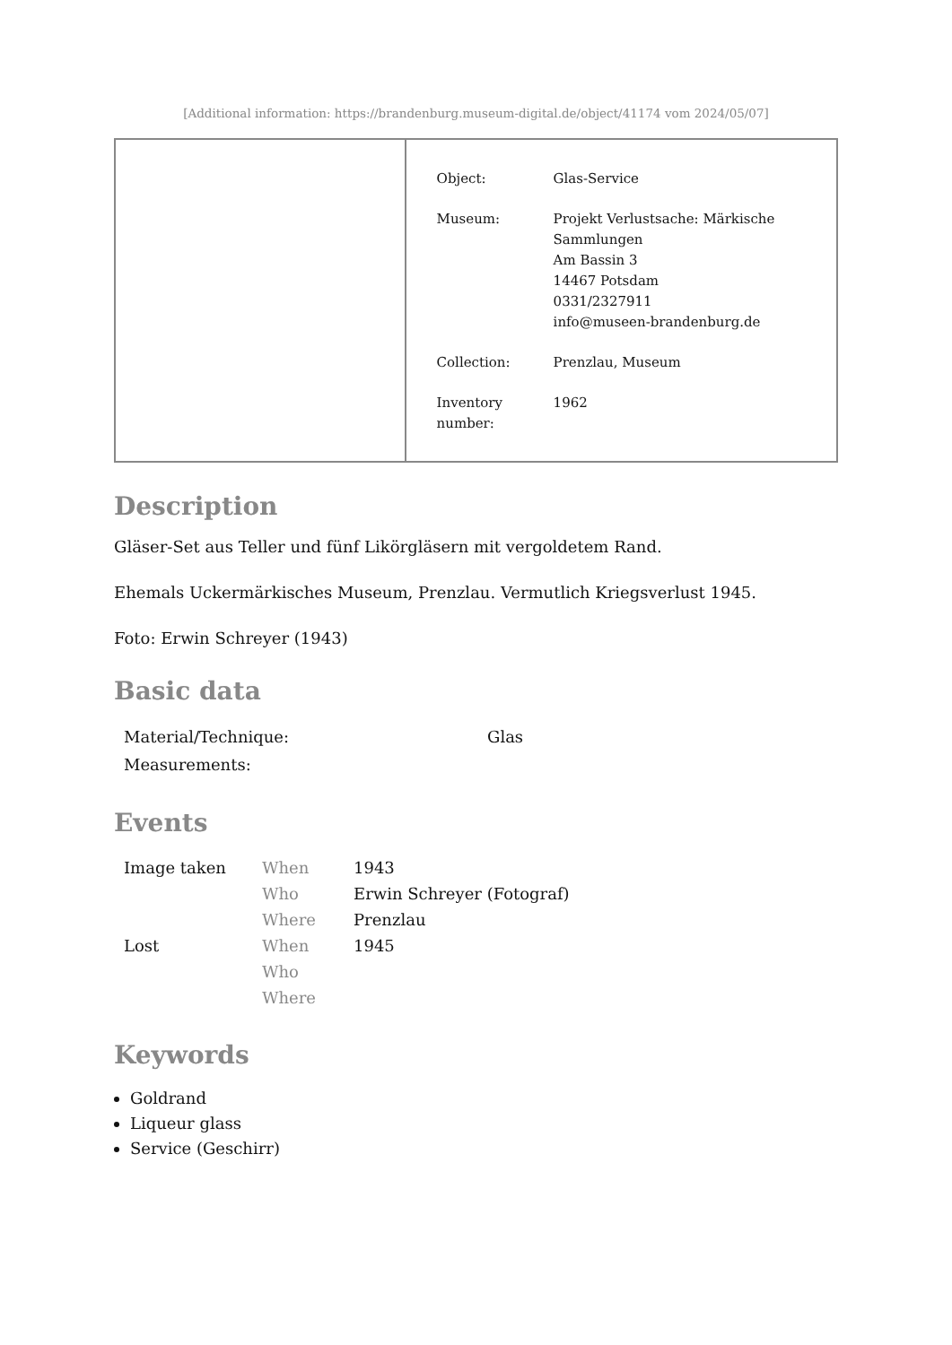[Additional information: https://brandenburg.museum-digital.de/object/41174 vom 2024/05/07]
| Object: | Glas-Service |
| Museum: | Projekt Verlustsache: Märkische Sammlungen Am Bassin 3 14467 Potsdam 0331/2327911 info@museen-brandenburg.de |
| Collection: | Prenzlau, Museum |
| Inventory number: | 1962 |
Description
Gläser-Set aus Teller und fünf Likörgläsern mit vergoldetem Rand.
Ehemals Uckermärkisches Museum, Prenzlau. Vermutlich Kriegsverlust 1945.
Foto: Erwin Schreyer (1943)
Basic data
| Material/Technique: | Glas |
| Measurements: | |
Events
| Image taken | When | 1943 |
| | Who | Erwin Schreyer (Fotograf) |
| | Where | Prenzlau |
| Lost | When | 1945 |
| | Who | |
| | Where | |
Keywords
Goldrand
Liqueur glass
Service (Geschirr)